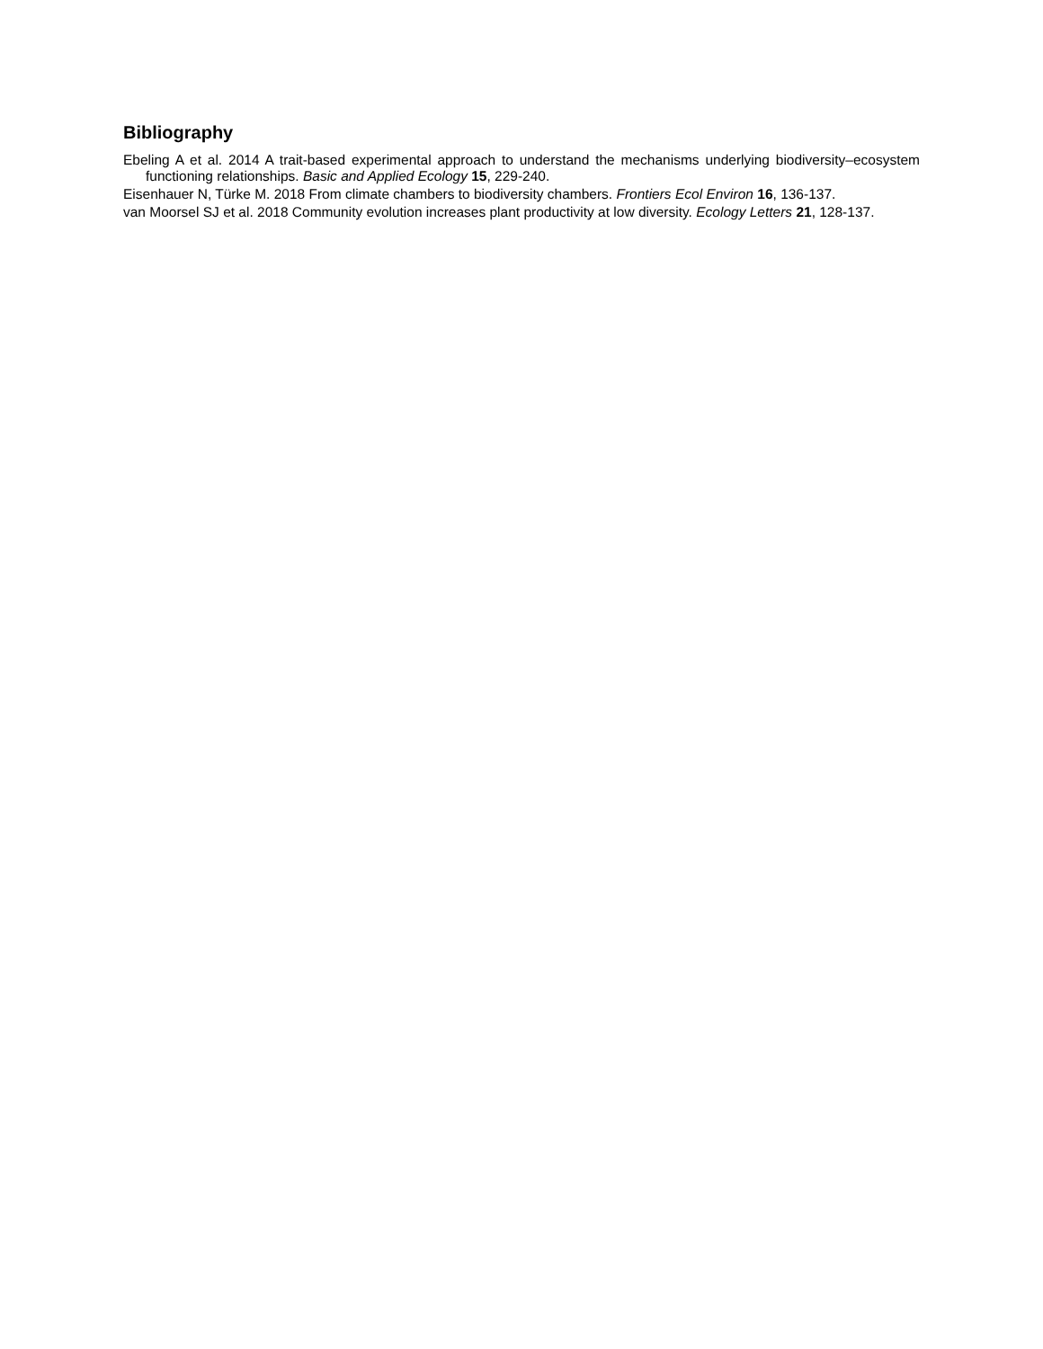Bibliography
Ebeling A et al. 2014 A trait-based experimental approach to understand the mechanisms underlying biodiversity–ecosystem functioning relationships. Basic and Applied Ecology 15, 229-240.
Eisenhauer N, Türke M. 2018 From climate chambers to biodiversity chambers. Frontiers Ecol Environ 16, 136-137.
van Moorsel SJ et al. 2018 Community evolution increases plant productivity at low diversity. Ecology Letters 21, 128-137.